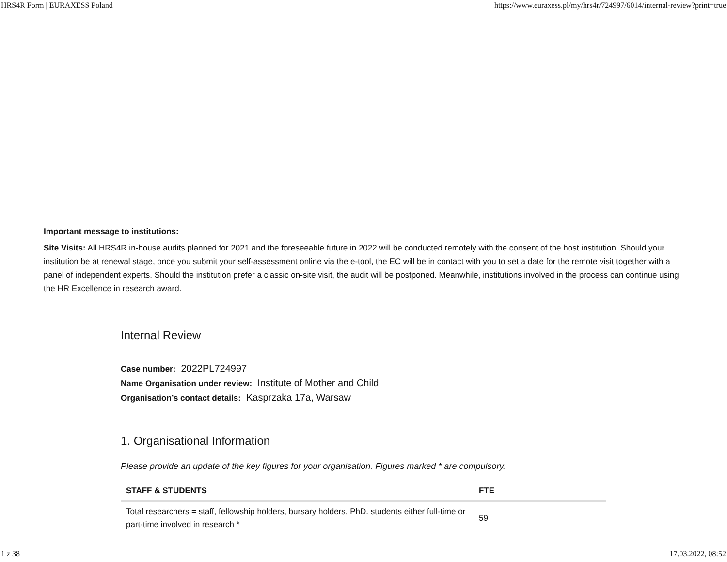HRS4R Form | EURAXESS Poland https://www.euraxess.pl/my/hrs4r/724997/6014/internal-review?print=true
Important message to institutions:
Site Visits: All HRS4R in-house audits planned for 2021 and the foreseeable future in 2022 will be conducted remotely with the consent of the host institution. Should your institution be at renewal stage, once you submit your self-assessment online via the e-tool, the EC will be in contact with you to set a date for the remote visit together with a panel of independent experts. Should the institution prefer a classic on-site visit, the audit will be postponed. Meanwhile, institutions involved in the process can continue using the HR Excellence in research award.
Internal Review
Case number: 2022PL724997
Name Organisation under review: Institute of Mother and Child
Organisation’s contact details: Kasprzaka 17a, Warsaw
1. Organisational Information
Please provide an update of the key figures for your organisation. Figures marked * are compulsory.
| STAFF & STUDENTS | FTE |
| --- | --- |
| Total researchers = staff, fellowship holders, bursary holders, PhD. students either full-time or part-time involved in research * | 59 |
1 z 38 17.03.2022, 08:52